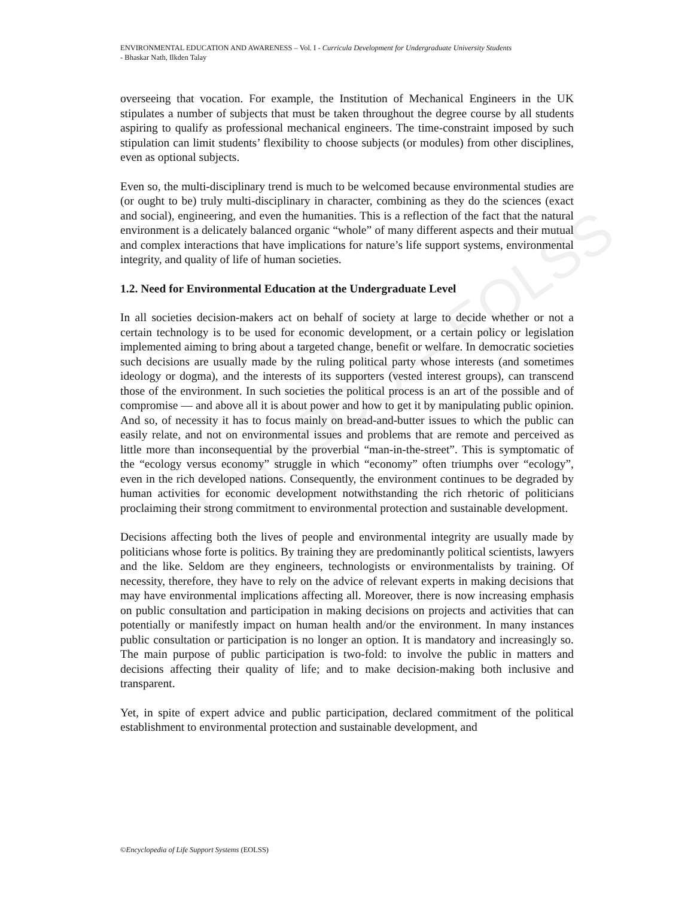UNESCO – EOLSS
ENVIRONMENTAL EDUCATION AND AWARENESS – Vol. I - Curricula Development for Undergraduate University Students
- Bhaskar Nath, Ilkden Talay
overseeing that vocation. For example, the Institution of Mechanical Engineers in the UK stipulates a number of subjects that must be taken throughout the degree course by all students aspiring to qualify as professional mechanical engineers. The time-constraint imposed by such stipulation can limit students’ flexibility to choose subjects (or modules) from other disciplines, even as optional subjects.
Even so, the multi-disciplinary trend is much to be welcomed because environmental studies are (or ought to be) truly multi-disciplinary in character, combining as they do the sciences (exact and social), engineering, and even the humanities. This is a reflection of the fact that the natural environment is a delicately balanced organic “whole” of many different aspects and their mutual and complex interactions that have implications for nature’s life support systems, environmental integrity, and quality of life of human societies.
1.2. Need for Environmental Education at the Undergraduate Level
In all societies decision-makers act on behalf of society at large to decide whether or not a certain technology is to be used for economic development, or a certain policy or legislation implemented aiming to bring about a targeted change, benefit or welfare. In democratic societies such decisions are usually made by the ruling political party whose interests (and sometimes ideology or dogma), and the interests of its supporters (vested interest groups), can transcend those of the environment. In such societies the political process is an art of the possible and of compromise — and above all it is about power and how to get it by manipulating public opinion. And so, of necessity it has to focus mainly on bread-and-butter issues to which the public can easily relate, and not on environmental issues and problems that are remote and perceived as little more than inconsequential by the proverbial “man-in-the-street”. This is symptomatic of the “ecology versus economy” struggle in which “economy” often triumphs over “ecology”, even in the rich developed nations. Consequently, the environment continues to be degraded by human activities for economic development notwithstanding the rich rhetoric of politicians proclaiming their strong commitment to environmental protection and sustainable development.
Decisions affecting both the lives of people and environmental integrity are usually made by politicians whose forte is politics. By training they are predominantly political scientists, lawyers and the like. Seldom are they engineers, technologists or environmentalists by training. Of necessity, therefore, they have to rely on the advice of relevant experts in making decisions that may have environmental implications affecting all. Moreover, there is now increasing emphasis on public consultation and participation in making decisions on projects and activities that can potentially or manifestly impact on human health and/or the environment. In many instances public consultation or participation is no longer an option. It is mandatory and increasingly so. The main purpose of public participation is two-fold: to involve the public in matters and decisions affecting their quality of life; and to make decision-making both inclusive and transparent.
Yet, in spite of expert advice and public participation, declared commitment of the political establishment to environmental protection and sustainable development, and
©Encyclopedia of Life Support Systems (EOLSS)